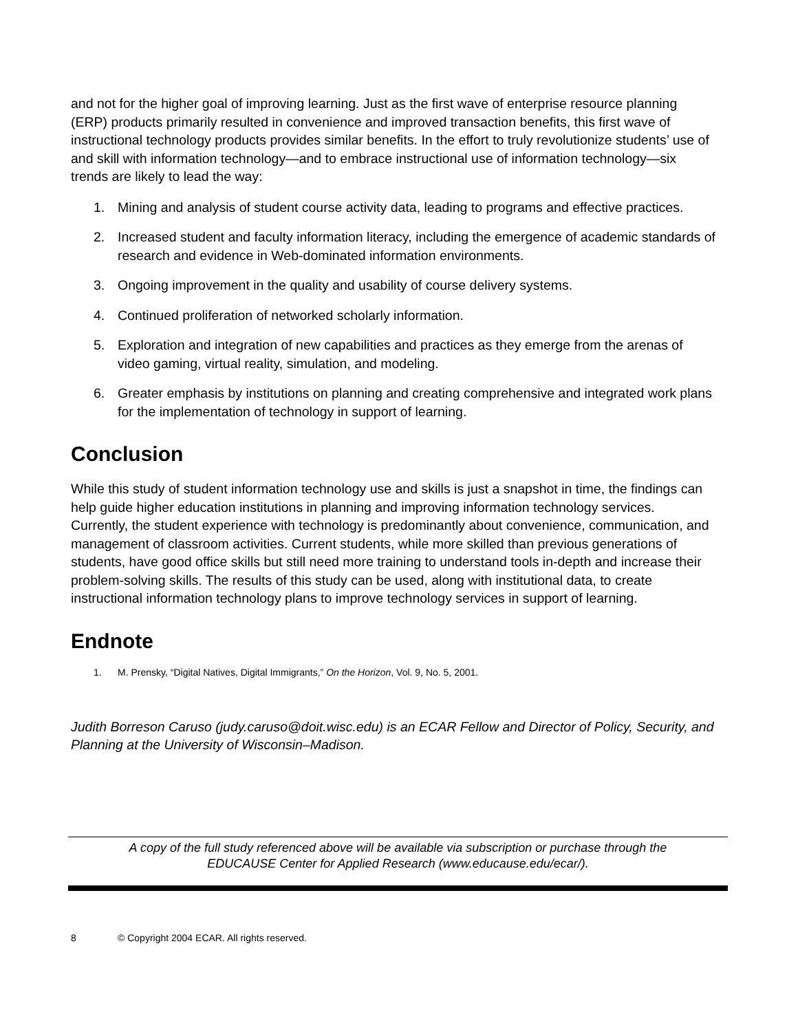and not for the higher goal of improving learning. Just as the first wave of enterprise resource planning (ERP) products primarily resulted in convenience and improved transaction benefits, this first wave of instructional technology products provides similar benefits. In the effort to truly revolutionize students’ use of and skill with information technology—and to embrace instructional use of information technology—six trends are likely to lead the way:
1. Mining and analysis of student course activity data, leading to programs and effective practices.
2. Increased student and faculty information literacy, including the emergence of academic standards of research and evidence in Web-dominated information environments.
3. Ongoing improvement in the quality and usability of course delivery systems.
4. Continued proliferation of networked scholarly information.
5. Exploration and integration of new capabilities and practices as they emerge from the arenas of video gaming, virtual reality, simulation, and modeling.
6. Greater emphasis by institutions on planning and creating comprehensive and integrated work plans for the implementation of technology in support of learning.
Conclusion
While this study of student information technology use and skills is just a snapshot in time, the findings can help guide higher education institutions in planning and improving information technology services. Currently, the student experience with technology is predominantly about convenience, communication, and management of classroom activities. Current students, while more skilled than previous generations of students, have good office skills but still need more training to understand tools in-depth and increase their problem-solving skills. The results of this study can be used, along with institutional data, to create instructional information technology plans to improve technology services in support of learning.
Endnote
1. M. Prensky, “Digital Natives, Digital Immigrants,” On the Horizon, Vol. 9, No. 5, 2001.
Judith Borreson Caruso (judy.caruso@doit.wisc.edu) is an ECAR Fellow and Director of Policy, Security, and Planning at the University of Wisconsin–Madison.
A copy of the full study referenced above will be available via subscription or purchase through the
EDUCAUSE Center for Applied Research (www.educause.edu/ecar/).
8 © Copyright 2004 ECAR. All rights reserved.